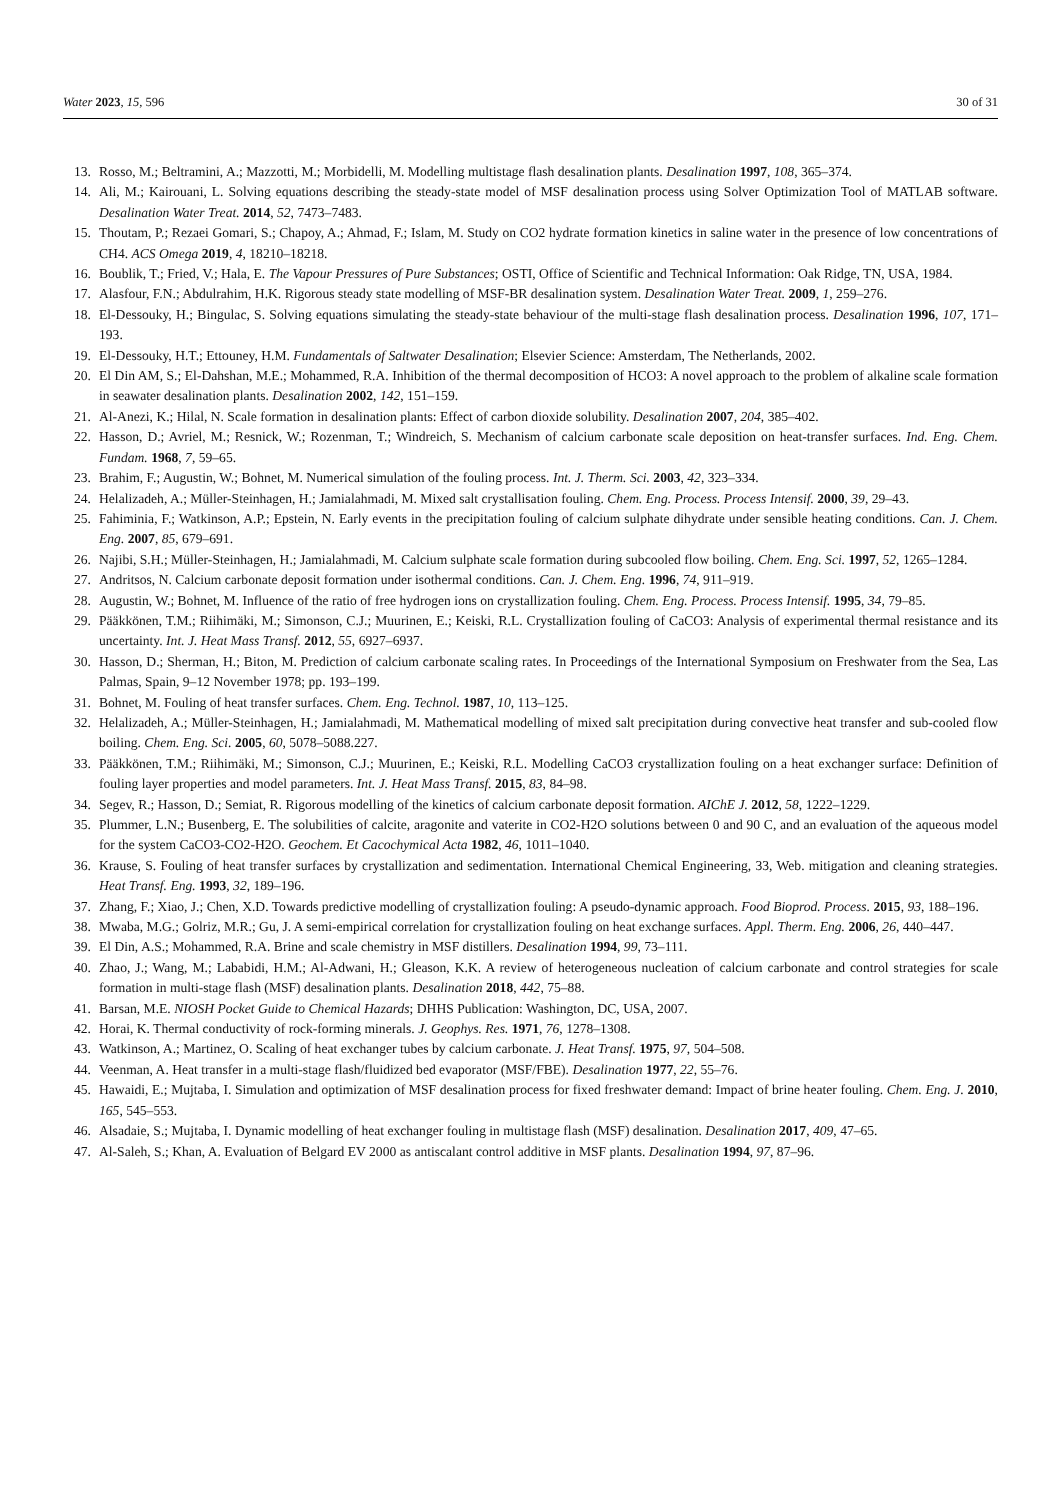Water 2023, 15, 596 30 of 31
13. Rosso, M.; Beltramini, A.; Mazzotti, M.; Morbidelli, M. Modelling multistage flash desalination plants. Desalination 1997, 108, 365–374.
14. Ali, M.; Kairouani, L. Solving equations describing the steady-state model of MSF desalination process using Solver Optimization Tool of MATLAB software. Desalination Water Treat. 2014, 52, 7473–7483.
15. Thoutam, P.; Rezaei Gomari, S.; Chapoy, A.; Ahmad, F.; Islam, M. Study on CO2 hydrate formation kinetics in saline water in the presence of low concentrations of CH4. ACS Omega 2019, 4, 18210–18218.
16. Boublik, T.; Fried, V.; Hala, E. The Vapour Pressures of Pure Substances; OSTI, Office of Scientific and Technical Information: Oak Ridge, TN, USA, 1984.
17. Alasfour, F.N.; Abdulrahim, H.K. Rigorous steady state modelling of MSF-BR desalination system. Desalination Water Treat. 2009, 1, 259–276.
18. El-Dessouky, H.; Bingulac, S. Solving equations simulating the steady-state behaviour of the multi-stage flash desalination process. Desalination 1996, 107, 171–193.
19. El-Dessouky, H.T.; Ettouney, H.M. Fundamentals of Saltwater Desalination; Elsevier Science: Amsterdam, The Netherlands, 2002.
20. El Din AM, S.; El-Dahshan, M.E.; Mohammed, R.A. Inhibition of the thermal decomposition of HCO3: A novel approach to the problem of alkaline scale formation in seawater desalination plants. Desalination 2002, 142, 151–159.
21. Al-Anezi, K.; Hilal, N. Scale formation in desalination plants: Effect of carbon dioxide solubility. Desalination 2007, 204, 385–402.
22. Hasson, D.; Avriel, M.; Resnick, W.; Rozenman, T.; Windreich, S. Mechanism of calcium carbonate scale deposition on heat-transfer surfaces. Ind. Eng. Chem. Fundam. 1968, 7, 59–65.
23. Brahim, F.; Augustin, W.; Bohnet, M. Numerical simulation of the fouling process. Int. J. Therm. Sci. 2003, 42, 323–334.
24. Helalizadeh, A.; Müller-Steinhagen, H.; Jamialahmadi, M. Mixed salt crystallisation fouling. Chem. Eng. Process. Process Intensif. 2000, 39, 29–43.
25. Fahiminia, F.; Watkinson, A.P.; Epstein, N. Early events in the precipitation fouling of calcium sulphate dihydrate under sensible heating conditions. Can. J. Chem. Eng. 2007, 85, 679–691.
26. Najibi, S.H.; Müller-Steinhagen, H.; Jamialahmadi, M. Calcium sulphate scale formation during subcooled flow boiling. Chem. Eng. Sci. 1997, 52, 1265–1284.
27. Andritsos, N. Calcium carbonate deposit formation under isothermal conditions. Can. J. Chem. Eng. 1996, 74, 911–919.
28. Augustin, W.; Bohnet, M. Influence of the ratio of free hydrogen ions on crystallization fouling. Chem. Eng. Process. Process Intensif. 1995, 34, 79–85.
29. Pääkkönen, T.M.; Riihimäki, M.; Simonson, C.J.; Muurinen, E.; Keiski, R.L. Crystallization fouling of CaCO3: Analysis of experimental thermal resistance and its uncertainty. Int. J. Heat Mass Transf. 2012, 55, 6927–6937.
30. Hasson, D.; Sherman, H.; Biton, M. Prediction of calcium carbonate scaling rates. In Proceedings of the International Symposium on Freshwater from the Sea, Las Palmas, Spain, 9–12 November 1978; pp. 193–199.
31. Bohnet, M. Fouling of heat transfer surfaces. Chem. Eng. Technol. 1987, 10, 113–125.
32. Helalizadeh, A.; Müller-Steinhagen, H.; Jamialahmadi, M. Mathematical modelling of mixed salt precipitation during convective heat transfer and sub-cooled flow boiling. Chem. Eng. Sci. 2005, 60, 5078–5088.227.
33. Pääkkönen, T.M.; Riihimäki, M.; Simonson, C.J.; Muurinen, E.; Keiski, R.L. Modelling CaCO3 crystallization fouling on a heat exchanger surface: Definition of fouling layer properties and model parameters. Int. J. Heat Mass Transf. 2015, 83, 84–98.
34. Segev, R.; Hasson, D.; Semiat, R. Rigorous modelling of the kinetics of calcium carbonate deposit formation. AIChE J. 2012, 58, 1222–1229.
35. Plummer, L.N.; Busenberg, E. The solubilities of calcite, aragonite and vaterite in CO2-H2O solutions between 0 and 90 C, and an evaluation of the aqueous model for the system CaCO3-CO2-H2O. Geochem. Et Cacochymical Acta 1982, 46, 1011–1040.
36. Krause, S. Fouling of heat transfer surfaces by crystallization and sedimentation. International Chemical Engineering, 33, Web. mitigation and cleaning strategies. Heat Transf. Eng. 1993, 32, 189–196.
37. Zhang, F.; Xiao, J.; Chen, X.D. Towards predictive modelling of crystallization fouling: A pseudo-dynamic approach. Food Bioprod. Process. 2015, 93, 188–196.
38. Mwaba, M.G.; Golriz, M.R.; Gu, J. A semi-empirical correlation for crystallization fouling on heat exchange surfaces. Appl. Therm. Eng. 2006, 26, 440–447.
39. El Din, A.S.; Mohammed, R.A. Brine and scale chemistry in MSF distillers. Desalination 1994, 99, 73–111.
40. Zhao, J.; Wang, M.; Lababidi, H.M.; Al-Adwani, H.; Gleason, K.K. A review of heterogeneous nucleation of calcium carbonate and control strategies for scale formation in multi-stage flash (MSF) desalination plants. Desalination 2018, 442, 75–88.
41. Barsan, M.E. NIOSH Pocket Guide to Chemical Hazards; DHHS Publication: Washington, DC, USA, 2007.
42. Horai, K. Thermal conductivity of rock-forming minerals. J. Geophys. Res. 1971, 76, 1278–1308.
43. Watkinson, A.; Martinez, O. Scaling of heat exchanger tubes by calcium carbonate. J. Heat Transf. 1975, 97, 504–508.
44. Veenman, A. Heat transfer in a multi-stage flash/fluidized bed evaporator (MSF/FBE). Desalination 1977, 22, 55–76.
45. Hawaidi, E.; Mujtaba, I. Simulation and optimization of MSF desalination process for fixed freshwater demand: Impact of brine heater fouling. Chem. Eng. J. 2010, 165, 545–553.
46. Alsadaie, S.; Mujtaba, I. Dynamic modelling of heat exchanger fouling in multistage flash (MSF) desalination. Desalination 2017, 409, 47–65.
47. Al-Saleh, S.; Khan, A. Evaluation of Belgard EV 2000 as antiscalant control additive in MSF plants. Desalination 1994, 97, 87–96.